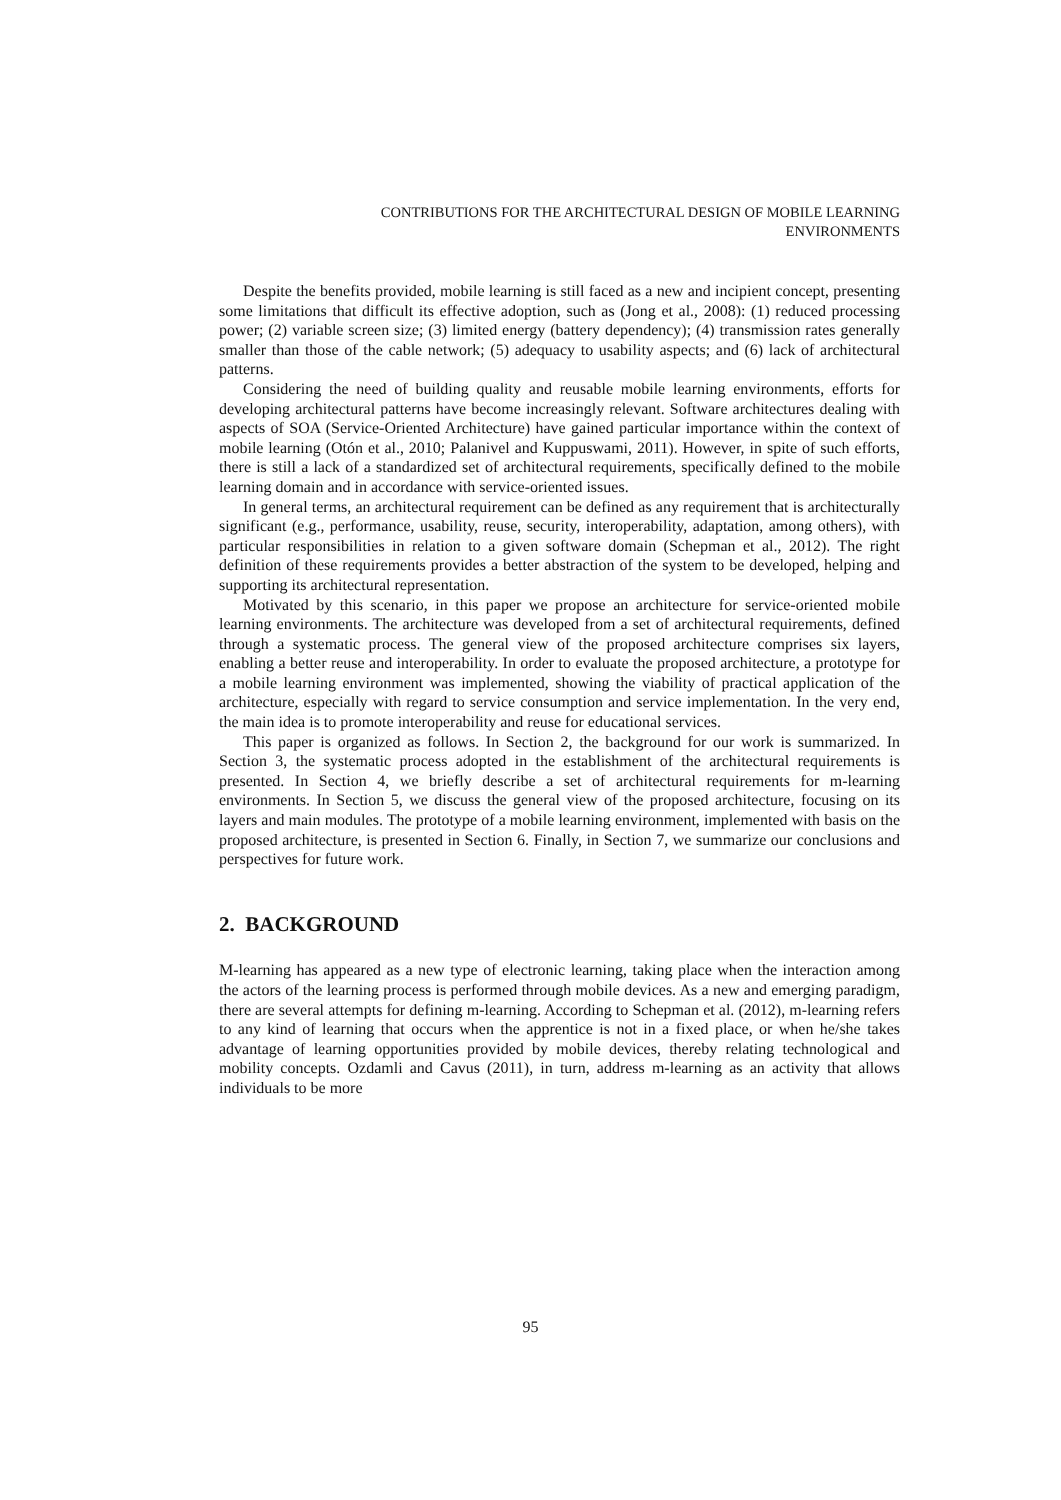CONTRIBUTIONS FOR THE ARCHITECTURAL DESIGN OF MOBILE LEARNING
ENVIRONMENTS
Despite the benefits provided, mobile learning is still faced as a new and incipient concept, presenting some limitations that difficult its effective adoption, such as (Jong et al., 2008): (1) reduced processing power; (2) variable screen size; (3) limited energy (battery dependency); (4) transmission rates generally smaller than those of the cable network; (5) adequacy to usability aspects; and (6) lack of architectural patterns.
Considering the need of building quality and reusable mobile learning environments, efforts for developing architectural patterns have become increasingly relevant. Software architectures dealing with aspects of SOA (Service-Oriented Architecture) have gained particular importance within the context of mobile learning (Otón et al., 2010; Palanivel and Kuppuswami, 2011). However, in spite of such efforts, there is still a lack of a standardized set of architectural requirements, specifically defined to the mobile learning domain and in accordance with service-oriented issues.
In general terms, an architectural requirement can be defined as any requirement that is architecturally significant (e.g., performance, usability, reuse, security, interoperability, adaptation, among others), with particular responsibilities in relation to a given software domain (Schepman et al., 2012). The right definition of these requirements provides a better abstraction of the system to be developed, helping and supporting its architectural representation.
Motivated by this scenario, in this paper we propose an architecture for service-oriented mobile learning environments. The architecture was developed from a set of architectural requirements, defined through a systematic process. The general view of the proposed architecture comprises six layers, enabling a better reuse and interoperability. In order to evaluate the proposed architecture, a prototype for a mobile learning environment was implemented, showing the viability of practical application of the architecture, especially with regard to service consumption and service implementation. In the very end, the main idea is to promote interoperability and reuse for educational services.
This paper is organized as follows. In Section 2, the background for our work is summarized. In Section 3, the systematic process adopted in the establishment of the architectural requirements is presented. In Section 4, we briefly describe a set of architectural requirements for m-learning environments. In Section 5, we discuss the general view of the proposed architecture, focusing on its layers and main modules. The prototype of a mobile learning environment, implemented with basis on the proposed architecture, is presented in Section 6. Finally, in Section 7, we summarize our conclusions and perspectives for future work.
2. BACKGROUND
M-learning has appeared as a new type of electronic learning, taking place when the interaction among the actors of the learning process is performed through mobile devices. As a new and emerging paradigm, there are several attempts for defining m-learning. According to Schepman et al. (2012), m-learning refers to any kind of learning that occurs when the apprentice is not in a fixed place, or when he/she takes advantage of learning opportunities provided by mobile devices, thereby relating technological and mobility concepts. Ozdamli and Cavus (2011), in turn, address m-learning as an activity that allows individuals to be more
95